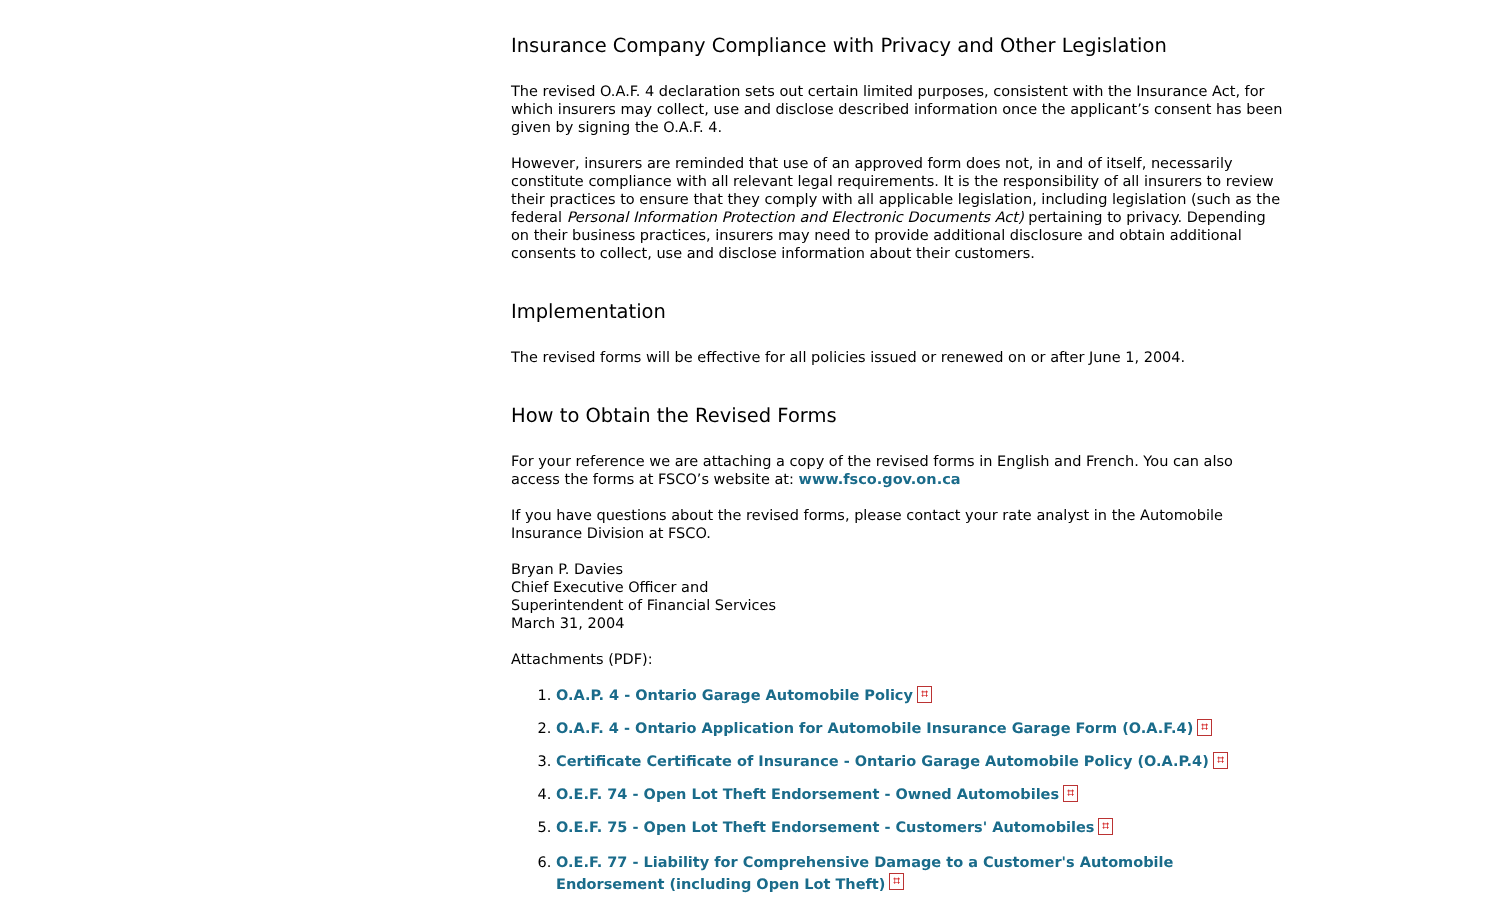Insurance Company Compliance with Privacy and Other Legislation
The revised O.A.F. 4 declaration sets out certain limited purposes, consistent with the Insurance Act, for which insurers may collect, use and disclose described information once the applicant’s consent has been given by signing the O.A.F. 4.
However, insurers are reminded that use of an approved form does not, in and of itself, necessarily constitute compliance with all relevant legal requirements. It is the responsibility of all insurers to review their practices to ensure that they comply with all applicable legislation, including legislation (such as the federal Personal Information Protection and Electronic Documents Act) pertaining to privacy. Depending on their business practices, insurers may need to provide additional disclosure and obtain additional consents to collect, use and disclose information about their customers.
Implementation
The revised forms will be effective for all policies issued or renewed on or after June 1, 2004.
How to Obtain the Revised Forms
For your reference we are attaching a copy of the revised forms in English and French. You can also access the forms at FSCO’s website at: www.fsco.gov.on.ca
If you have questions about the revised forms, please contact your rate analyst in the Automobile Insurance Division at FSCO.
Bryan P. Davies
Chief Executive Officer and
Superintendent of Financial Services
March 31, 2004
Attachments (PDF):
1. O.A.P. 4 - Ontario Garage Automobile Policy ⌗
2. O.A.F. 4 - Ontario Application for Automobile Insurance Garage Form (O.A.F.4) ⌗
3. Certificate Certificate of Insurance - Ontario Garage Automobile Policy (O.A.P.4) ⌗
4. O.E.F. 74 - Open Lot Theft Endorsement - Owned Automobiles ⌗
5. O.E.F. 75 - Open Lot Theft Endorsement - Customers' Automobiles ⌗
6. O.E.F. 77 - Liability for Comprehensive Damage to a Customer's Automobile Endorsement (including Open Lot Theft) ⌗